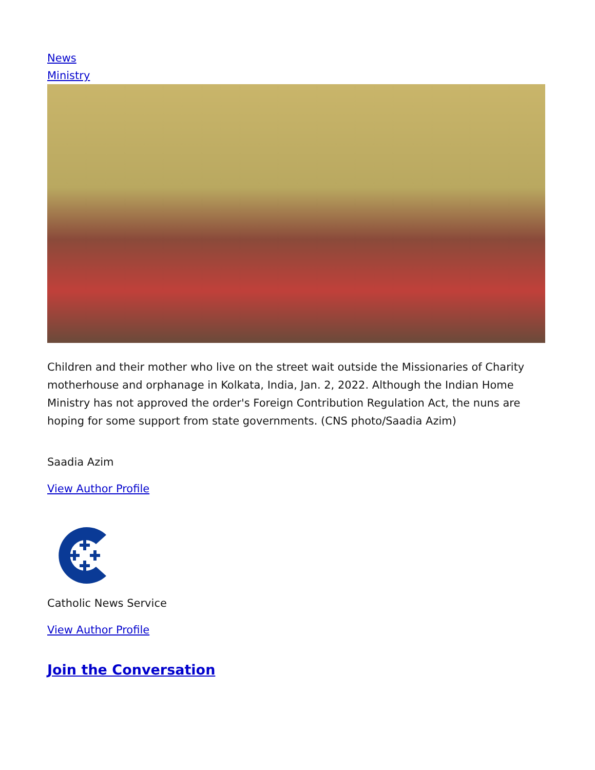News
Ministry
Children and their mother who live on the street wait outside the Missionaries of Charity motherhouse and orphanage in Kolkata, India, Jan. 2, 2022. Although the Indian Home Ministry has not approved the order's Foreign Contribution Regulation Act, the nuns are hoping for some support from state governments. (CNS photo/Saadia Azim)
Saadia Azim
View Author Profile
Catholic News Service
View Author Profile
Join the Conversation